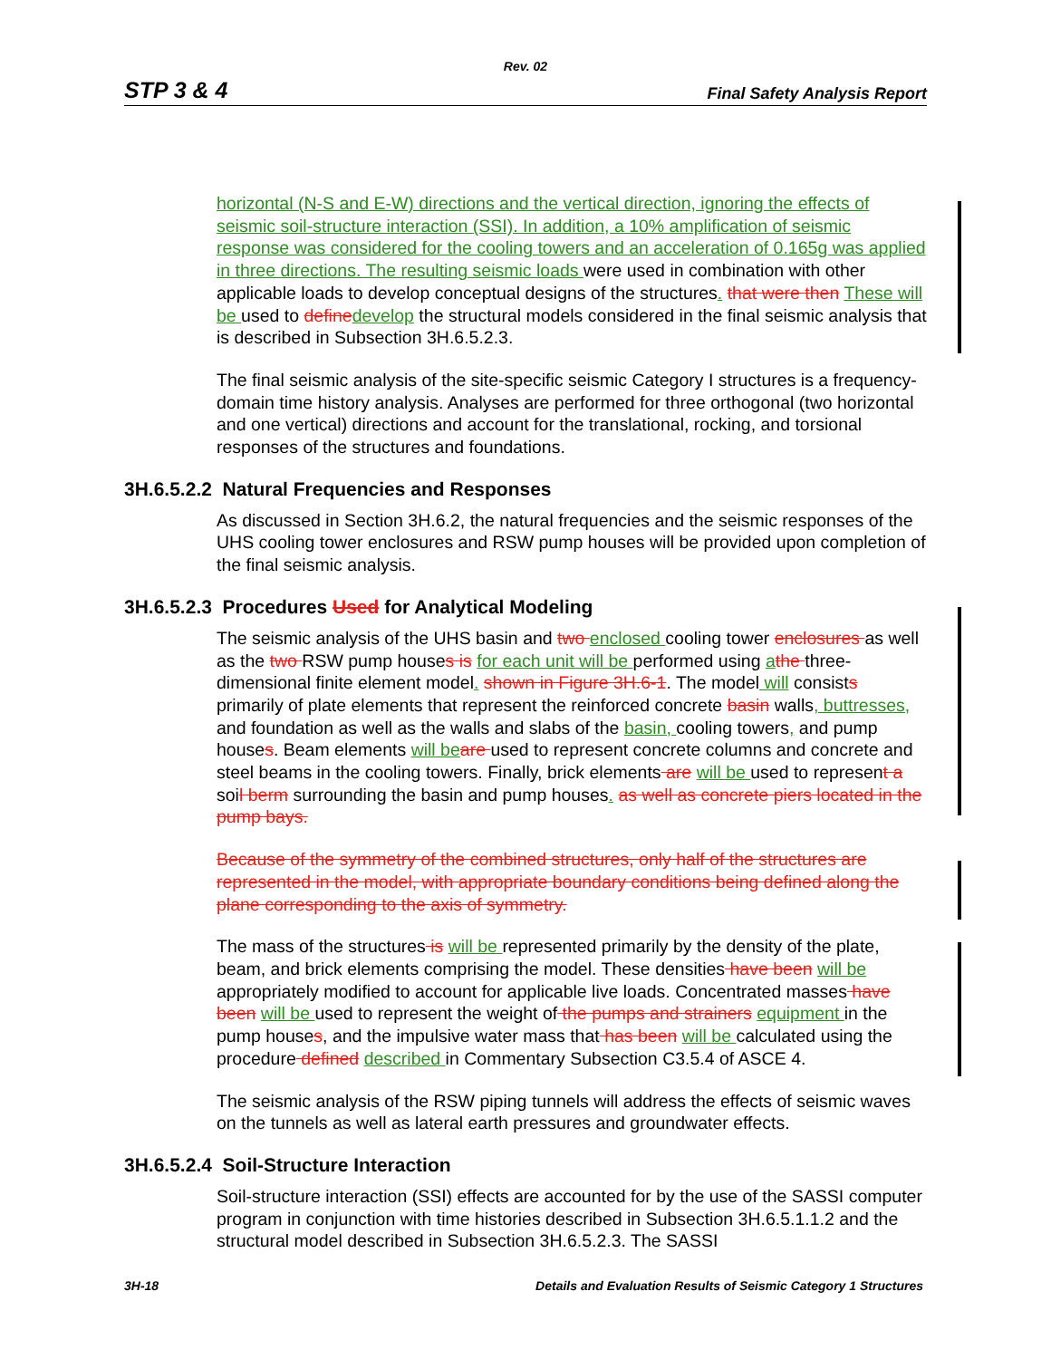Rev. 02
STP 3 & 4 Final Safety Analysis Report
horizontal (N-S and E-W) directions and the vertical direction, ignoring the effects of seismic soil-structure interaction (SSI). In addition, a 10% amplification of seismic response was considered for the cooling towers and an acceleration of 0.165g was applied in three directions. The resulting seismic loads were used in combination with other applicable loads to develop conceptual designs of the structures. that were then These will be used to define develop the structural models considered in the final seismic analysis that is described in Subsection 3H.6.5.2.3.
The final seismic analysis of the site-specific seismic Category I structures is a frequency-domain time history analysis. Analyses are performed for three orthogonal (two horizontal and one vertical) directions and account for the translational, rocking, and torsional responses of the structures and foundations.
3H.6.5.2.2 Natural Frequencies and Responses
As discussed in Section 3H.6.2, the natural frequencies and the seismic responses of the UHS cooling tower enclosures and RSW pump houses will be provided upon completion of the final seismic analysis.
3H.6.5.2.3 Procedures Used for Analytical Modeling
The seismic analysis of the UHS basin and two enclosed cooling tower enclosures as well as the two RSW pump houses is for each unit will be performed using athe three-dimensional finite element model. shown in Figure 3H.6-1. The model will consists primarily of plate elements that represent the reinforced concrete basin walls, buttresses, and foundation as well as the walls and slabs of the basin, cooling towers, and pump houses. Beam elements will be are used to represent concrete columns and concrete and steel beams in the cooling towers. Finally, brick elements are will be used to represent a soil berm surrounding the basin and pump houses. as well as concrete piers located in the pump bays.
Because of the symmetry of the combined structures, only half of the structures are represented in the model, with appropriate boundary conditions being defined along the plane corresponding to the axis of symmetry.
The mass of the structures is will be represented primarily by the density of the plate, beam, and brick elements comprising the model. These densities have been will be appropriately modified to account for applicable live loads. Concentrated masses have been will be used to represent the weight of the pumps and strainers equipment in the pump houses, and the impulsive water mass that has been will be calculated using the procedure defined described in Commentary Subsection C3.5.4 of ASCE 4.
The seismic analysis of the RSW piping tunnels will address the effects of seismic waves on the tunnels as well as lateral earth pressures and groundwater effects.
3H.6.5.2.4 Soil-Structure Interaction
Soil-structure interaction (SSI) effects are accounted for by the use of the SASSI computer program in conjunction with time histories described in Subsection 3H.6.5.1.1.2 and the structural model described in Subsection 3H.6.5.2.3. The SASSI
3H-18 Details and Evaluation Results of Seismic Category 1 Structures